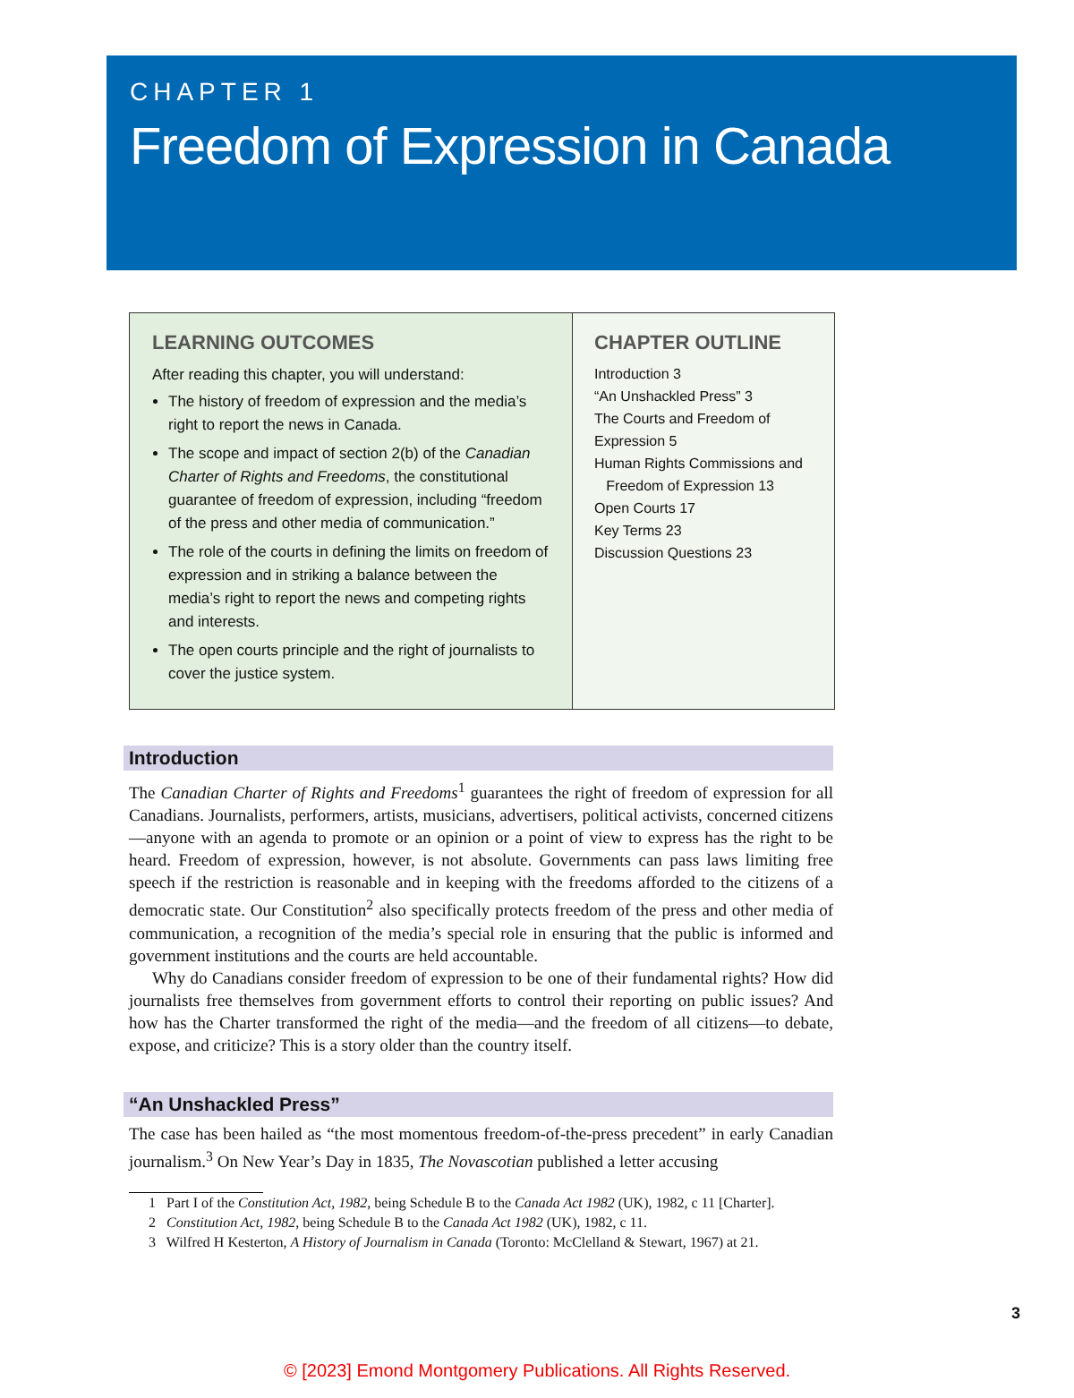CHAPTER 1
Freedom of Expression in Canada
LEARNING OUTCOMES
After reading this chapter, you will understand:
The history of freedom of expression and the media’s right to report the news in Canada.
The scope and impact of section 2(b) of the Canadian Charter of Rights and Freedoms, the constitutional guarantee of freedom of expression, including “freedom of the press and other media of communication.”
The role of the courts in defining the limits on freedom of expression and in striking a balance between the media’s right to report the news and competing rights and interests.
The open courts principle and the right of journalists to cover the justice system.
CHAPTER OUTLINE
Introduction 3
“An Unshackled Press” 3
The Courts and Freedom of Expression 5
Human Rights Commissions and
Freedom of Expression 13
Open Courts 17
Key Terms 23
Discussion Questions 23
Introduction
The Canadian Charter of Rights and Freedoms<sup>1</sup> guarantees the right of freedom of expression for all Canadians. Journalists, performers, artists, musicians, advertisers, political activists, concerned citizens—anyone with an agenda to promote or an opinion or a point of view to express has the right to be heard. Freedom of expression, however, is not absolute. Governments can pass laws limiting free speech if the restriction is reasonable and in keeping with the freedoms afforded to the citizens of a democratic state. Our Constitution<sup>2</sup> also specifically protects freedom of the press and other media of communication, a recognition of the media’s special role in ensuring that the public is informed and government institutions and the courts are held accountable.
Why do Canadians consider freedom of expression to be one of their fundamental rights? How did journalists free themselves from government efforts to control their reporting on public issues? And how has the Charter transformed the right of the media—and the freedom of all citizens—to debate, expose, and criticize? This is a story older than the country itself.
“An Unshackled Press”
The case has been hailed as “the most momentous freedom-of-the-press precedent” in early Canadian journalism.<sup>3</sup> On New Year’s Day in 1835, The Novascotian published a letter accusing
1 Part I of the Constitution Act, 1982, being Schedule B to the Canada Act 1982 (UK), 1982, c 11 [Charter].
2 Constitution Act, 1982, being Schedule B to the Canada Act 1982 (UK), 1982, c 11.
3 Wilfred H Kesterton, A History of Journalism in Canada (Toronto: McClelland & Stewart, 1967) at 21.
3
© [2023] Emond Montgomery Publications. All Rights Reserved.